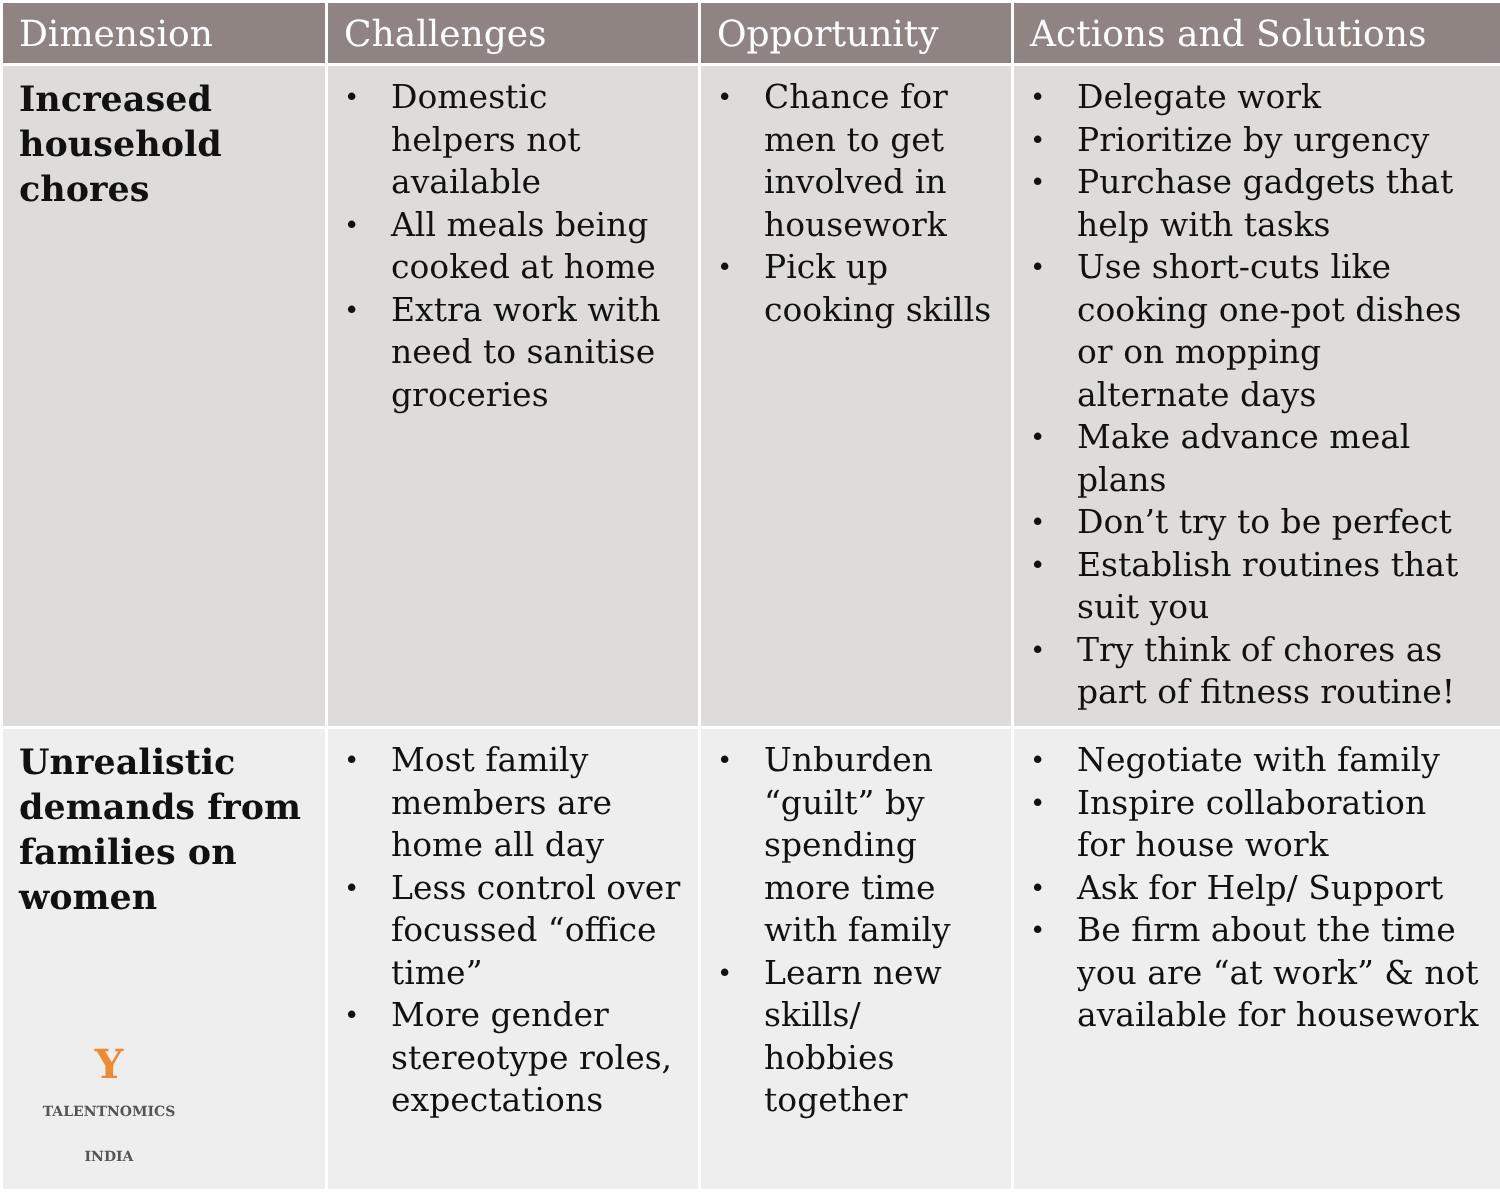| Dimension | Challenges | Opportunity | Actions and Solutions |
| --- | --- | --- | --- |
| Increased household chores | • Domestic helpers not available • All meals being cooked at home • Extra work with need to sanitise groceries | • Chance for men to get involved in housework • Pick up cooking skills | • Delegate work • Prioritize by urgency • Purchase gadgets that help with tasks • Use short-cuts like cooking one-pot dishes or on mopping alternate days • Make advance meal plans • Don’t try to be perfect • Establish routines that suit you • Try think of chores as part of fitness routine! |
| Unrealistic demands from families on women Y TALENTNOMICS INDIA | • Most family members are home all day • Less control over focussed “office time” • More gender stereotype roles, expectations | • Unburden “guilt” by spending more time with family • Learn new skills/ hobbies together | • Negotiate with family • Inspire collaboration for house work • Ask for Help/ Support • Be firm about the time you are “at work” & not available for housework |